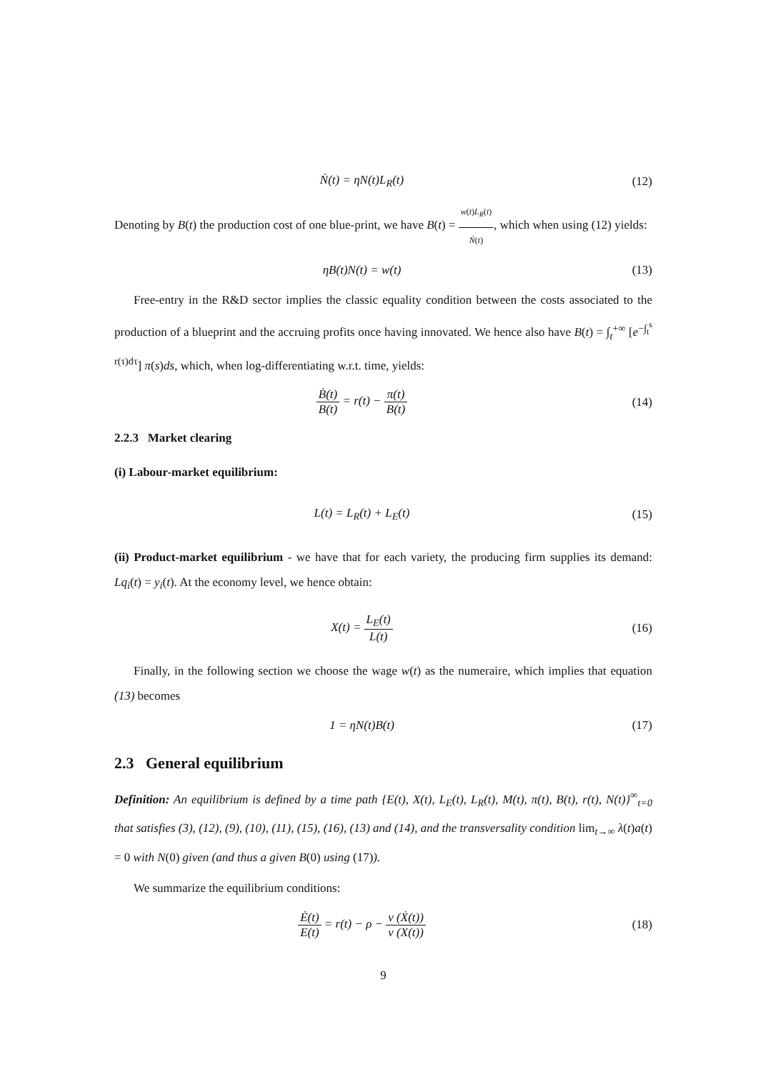Ṅ(t) = ηN(t)L<sub>R</sub>(t) (12)
Denoting by B(t) the production cost of one blue-print, we have B(t) = w(t)L<sub>R</sub>(t) Ṅ(t), which when using (12) yields:
ηB(t)N(t) = w(t) (13)
Free-entry in the R&D sector implies the classic equality condition between the costs associated to the production of a blueprint and the accruing profits once having innovated. We hence also have B(t) = ∫<sub>t</sub><sup>+∞</sup> [e<sup>−∫<sub>t</sub><sup>s</sup> r(τ)dτ</sup>] π(s)ds, which, when log-differentiating w.r.t. time, yields:
Ḃ(t) B(t) = r(t) − π(t) B(t) (14)
2.2.3 Market clearing
(i) Labour-market equilibrium:
L(t) = L<sub>R</sub>(t) + L<sub>E</sub>(t) (15)
(ii) Product-market equilibrium - we have that for each variety, the producing firm supplies its demand: Lq<sub>i</sub>(t) = y<sub>i</sub>(t). At the economy level, we hence obtain:
X(t) = L<sub>E</sub>(t) L(t) (16)
Finally, in the following section we choose the wage w(t) as the numeraire, which implies that equation (13) becomes
1 = ηN(t)B(t) (17)
2.3 General equilibrium
Definition: An equilibrium is defined by a time path {E(t), X(t), L<sub>E</sub>(t), L<sub>R</sub>(t), M(t), π(t), B(t), r(t), N(t)}<sup>∞</sup><sub>t=0</sub> that satisfies (3), (12), (9), (10), (11), (15), (16), (13) and (14), and the transversality condition lim<sub>t→∞</sub> λ(t)a(t) = 0 with N(0) given (and thus a given B(0) using (17)).
We summarize the equilibrium conditions:
Ė(t) E(t) = r(t) − ρ − ν (Ẋ(t)) ν (X(t))
(18)
9